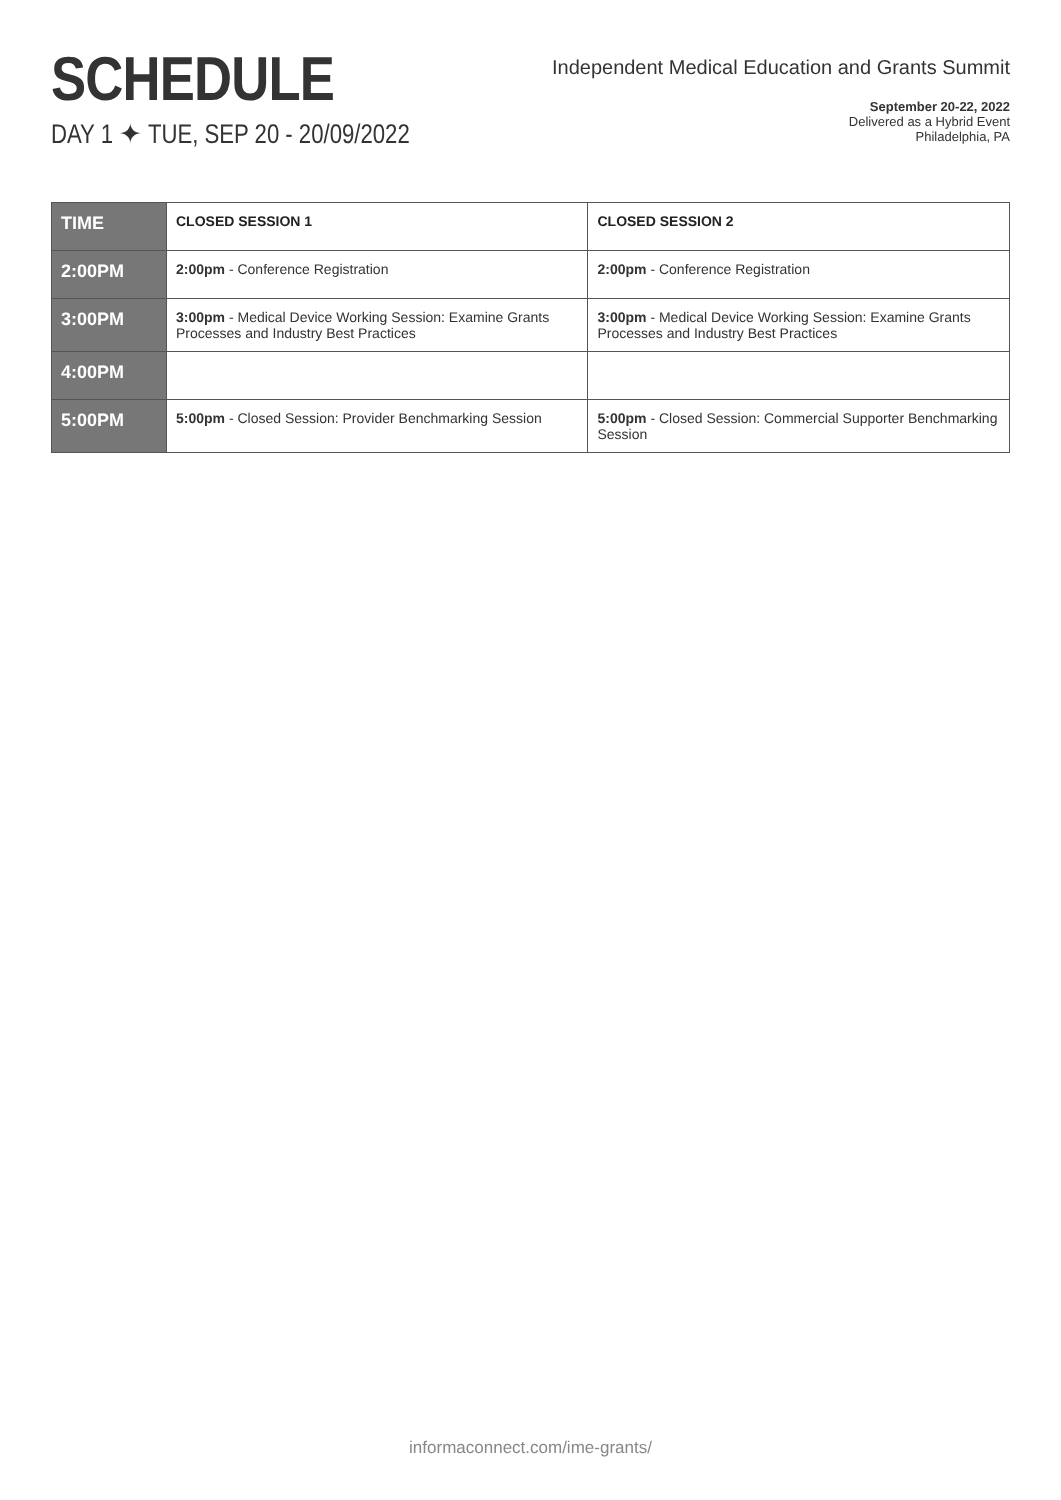SCHEDULE
DAY 1 ✦ TUE, SEP 20 - 20/09/2022
Independent Medical Education and Grants Summit
September 20-22, 2022
Delivered as a Hybrid Event
Philadelphia, PA
| TIME | CLOSED SESSION 1 | CLOSED SESSION 2 |
| --- | --- | --- |
| 2:00PM | 2:00pm - Conference Registration | 2:00pm - Conference Registration |
| 3:00PM | 3:00pm - Medical Device Working Session: Examine Grants Processes and Industry Best Practices | 3:00pm - Medical Device Working Session: Examine Grants Processes and Industry Best Practices |
| 4:00PM | | |
| 5:00PM | 5:00pm - Closed Session: Provider Benchmarking Session | 5:00pm - Closed Session: Commercial Supporter Benchmarking Session |
informaconnect.com/ime-grants/